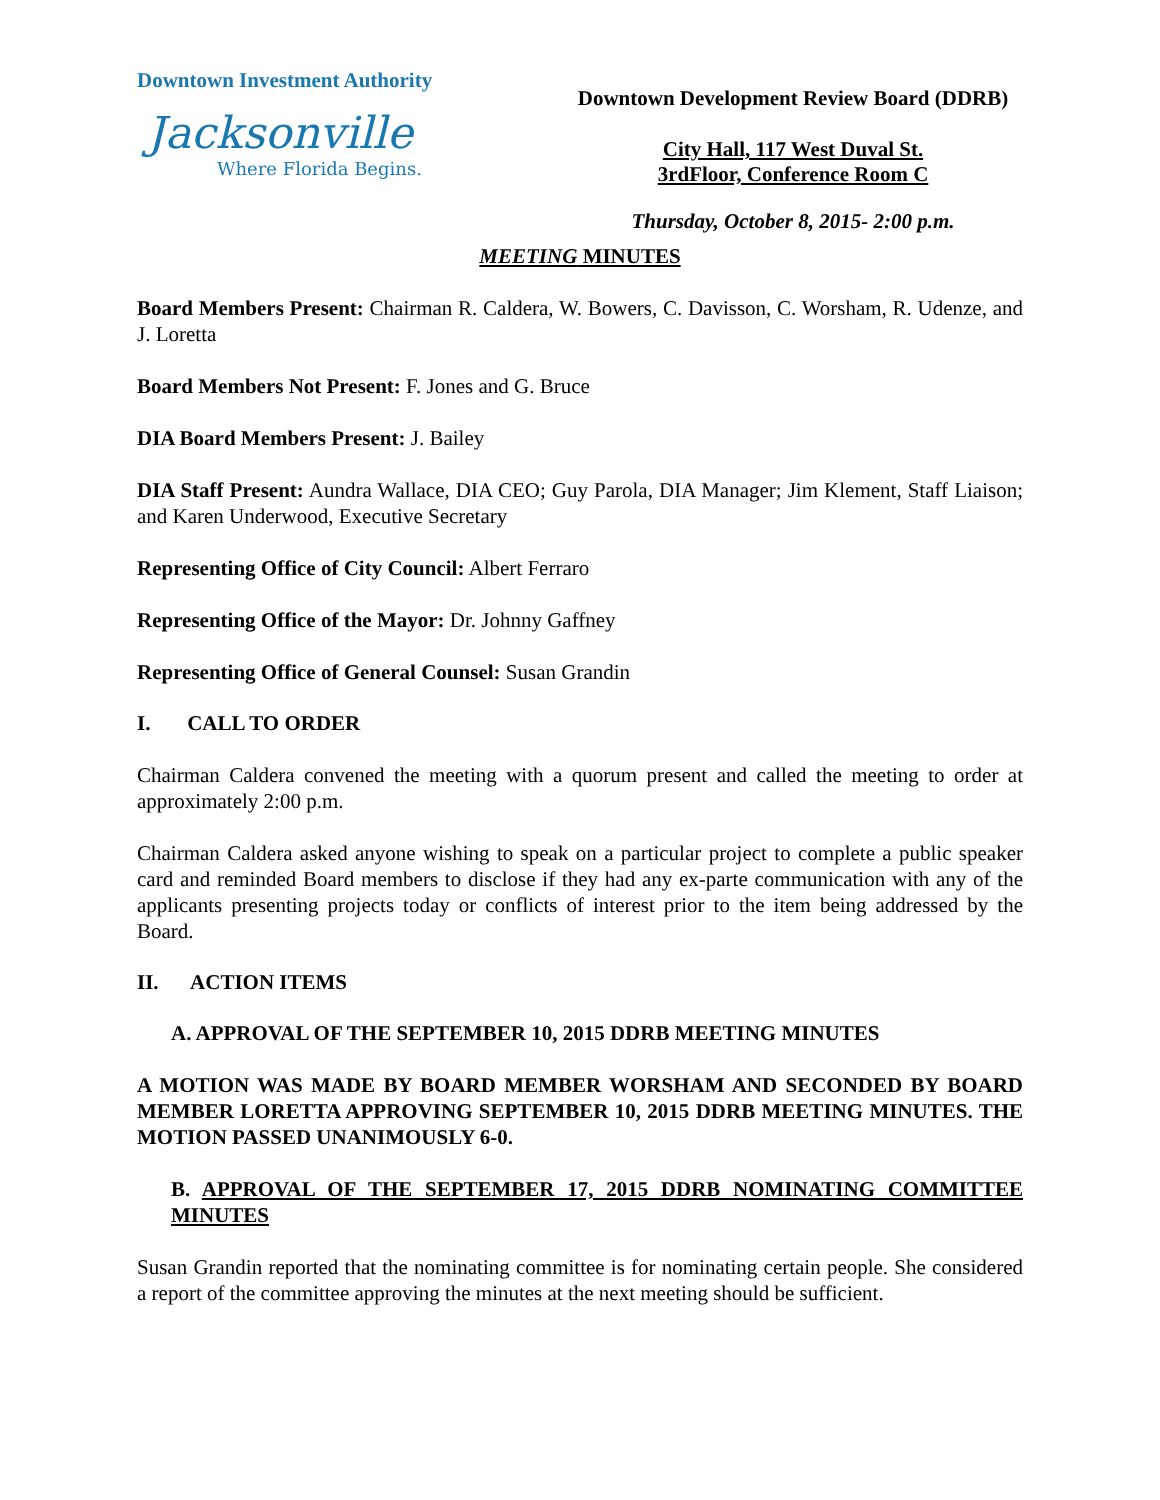Downtown Investment Authority
Jacksonville
Where Florida Begins.
Downtown Development Review Board (DDRB)
City Hall, 117 West Duval St.
3rdFloor, Conference Room C
Thursday, October 8, 2015- 2:00 p.m.
MEETING MINUTES
Board Members Present: Chairman R. Caldera, W. Bowers, C. Davisson, C. Worsham, R. Udenze, and J. Loretta
Board Members Not Present: F. Jones and G. Bruce
DIA Board Members Present: J. Bailey
DIA Staff Present: Aundra Wallace, DIA CEO; Guy Parola, DIA Manager; Jim Klement, Staff Liaison; and Karen Underwood, Executive Secretary
Representing Office of City Council: Albert Ferraro
Representing Office of the Mayor: Dr. Johnny Gaffney
Representing Office of General Counsel: Susan Grandin
I. CALL TO ORDER
Chairman Caldera convened the meeting with a quorum present and called the meeting to order at approximately 2:00 p.m.
Chairman Caldera asked anyone wishing to speak on a particular project to complete a public speaker card and reminded Board members to disclose if they had any ex-parte communication with any of the applicants presenting projects today or conflicts of interest prior to the item being addressed by the Board.
II. ACTION ITEMS
A. APPROVAL OF THE SEPTEMBER 10, 2015 DDRB MEETING MINUTES
A MOTION WAS MADE BY BOARD MEMBER WORSHAM AND SECONDED BY BOARD MEMBER LORETTA APPROVING SEPTEMBER 10, 2015 DDRB MEETING MINUTES. THE MOTION PASSED UNANIMOUSLY 6-0.
B. APPROVAL OF THE SEPTEMBER 17, 2015 DDRB NOMINATING COMMITTEE MINUTES
Susan Grandin reported that the nominating committee is for nominating certain people. She considered a report of the committee approving the minutes at the next meeting should be sufficient.